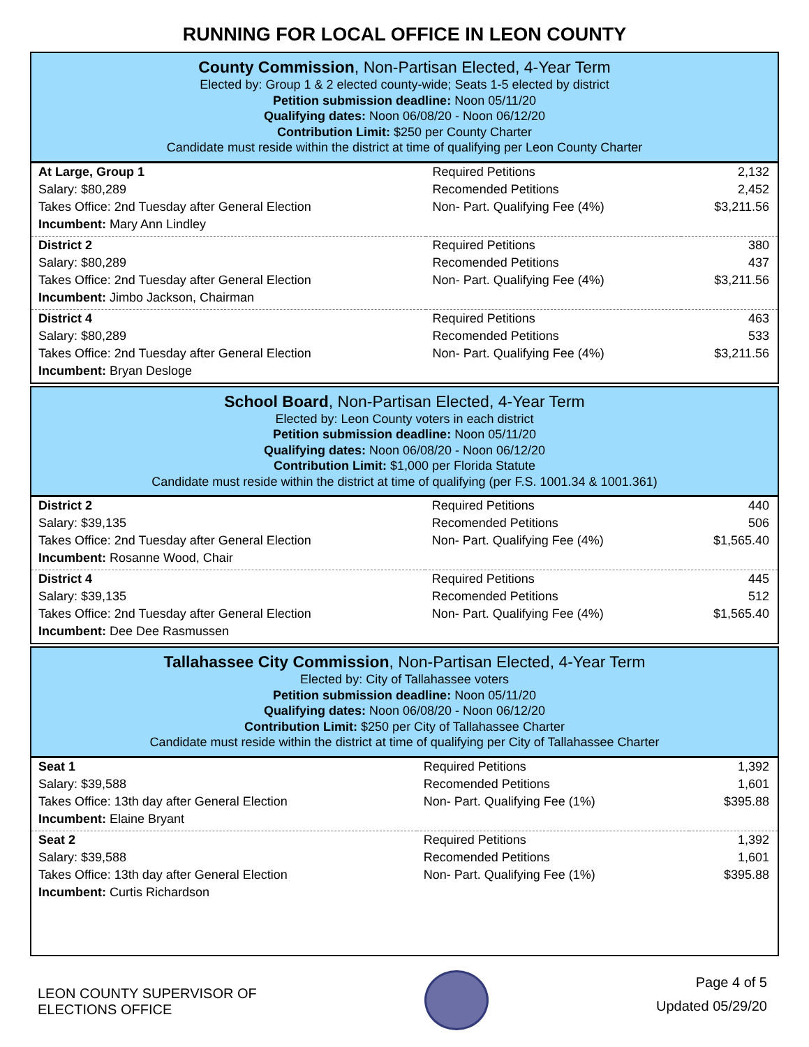RUNNING FOR LOCAL OFFICE IN LEON COUNTY
County Commission, Non-Partisan Elected, 4-Year Term
Elected by: Group 1 & 2 elected county-wide; Seats 1-5 elected by district
Petition submission deadline: Noon 05/11/20
Qualifying dates: Noon 06/08/20 - Noon 06/12/20
Contribution Limit: $250 per County Charter
Candidate must reside within the district at time of qualifying per Leon County Charter
| At Large, Group 1 | Required Petitions | 2,132 |
| Salary: $80,289 | Recomended Petitions | 2,452 |
| Takes Office: 2nd Tuesday after General Election | Non- Part. Qualifying Fee (4%) | $3,211.56 |
| Incumbent: Mary Ann Lindley | | |
| District 2 | Required Petitions | 380 |
| Salary: $80,289 | Recomended Petitions | 437 |
| Takes Office: 2nd Tuesday after General Election | Non- Part. Qualifying Fee (4%) | $3,211.56 |
| Incumbent: Jimbo Jackson, Chairman | | |
| District 4 | Required Petitions | 463 |
| Salary: $80,289 | Recomended Petitions | 533 |
| Takes Office: 2nd Tuesday after General Election | Non- Part. Qualifying Fee (4%) | $3,211.56 |
| Incumbent: Bryan Desloge | | |
School Board, Non-Partisan Elected, 4-Year Term
Elected by: Leon County voters in each district
Petition submission deadline: Noon 05/11/20
Qualifying dates: Noon 06/08/20 - Noon 06/12/20
Contribution Limit: $1,000 per Florida Statute
Candidate must reside within the district at time of qualifying (per F.S. 1001.34 & 1001.361)
| District 2 | Required Petitions | 440 |
| Salary: $39,135 | Recomended Petitions | 506 |
| Takes Office: 2nd Tuesday after General Election | Non- Part. Qualifying Fee (4%) | $1,565.40 |
| Incumbent: Rosanne Wood, Chair | | |
| District 4 | Required Petitions | 445 |
| Salary: $39,135 | Recomended Petitions | 512 |
| Takes Office: 2nd Tuesday after General Election | Non- Part. Qualifying Fee (4%) | $1,565.40 |
| Incumbent: Dee Dee Rasmussen | | |
Tallahassee City Commission, Non-Partisan Elected, 4-Year Term
Elected by: City of Tallahassee voters
Petition submission deadline: Noon 05/11/20
Qualifying dates: Noon 06/08/20 - Noon 06/12/20
Contribution Limit: $250 per City of Tallahassee Charter
Candidate must reside within the district at time of qualifying per City of Tallahassee Charter
| Seat 1 | Required Petitions | 1,392 |
| Salary: $39,588 | Recomended Petitions | 1,601 |
| Takes Office: 13th day after General Election | Non- Part. Qualifying Fee (1%) | $395.88 |
| Incumbent: Elaine Bryant | | |
| Seat 2 | Required Petitions | 1,392 |
| Salary: $39,588 | Recomended Petitions | 1,601 |
| Takes Office: 13th day after General Election | Non- Part. Qualifying Fee (1%) | $395.88 |
| Incumbent: Curtis Richardson | | |
LEON COUNTY SUPERVISOR OF
ELECTIONS OFFICE
Page 4 of 5
Updated 05/29/20